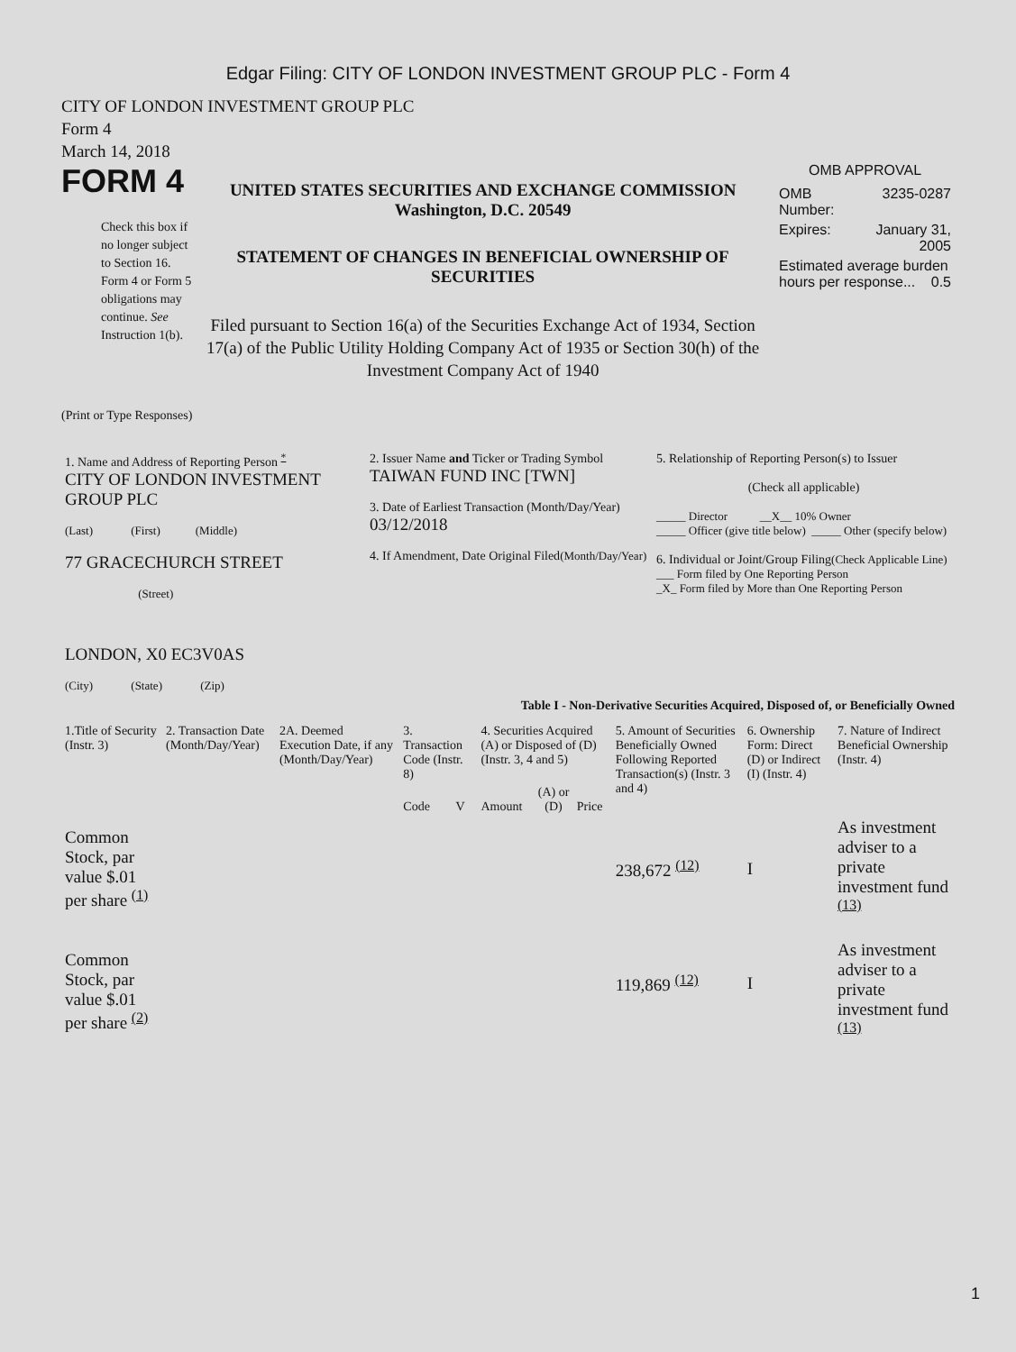Edgar Filing: CITY OF LONDON INVESTMENT GROUP PLC - Form 4
CITY OF LONDON INVESTMENT GROUP PLC
Form 4
March 14, 2018
FORM 4
Check this box if no longer subject to Section 16. Form 4 or Form 5 obligations may continue. See Instruction 1(b).
UNITED STATES SECURITIES AND EXCHANGE COMMISSION
Washington, D.C. 20549
STATEMENT OF CHANGES IN BENEFICIAL OWNERSHIP OF SECURITIES
Filed pursuant to Section 16(a) of the Securities Exchange Act of 1934, Section 17(a) of the Public Utility Holding Company Act of 1935 or Section 30(h) of the Investment Company Act of 1940
OMB APPROVAL
| OMB Number: | 3235-0287 |
| Expires: | January 31, 2005 |
| Estimated average burden hours per response... 0.5 | |
(Print or Type Responses)
| 1. Name and Address of Reporting Person <sup>*</sup> CITY OF LONDON INVESTMENT GROUP PLC (Last) (First) (Middle) 77 GRACECHURCH STREET (Street) LONDON, X0 EC3V0AS (City) (State) (Zip) | 2. Issuer Name and Ticker or Trading Symbol TAIWAN FUND INC [TWN] 3. Date of Earliest Transaction (Month/Day/Year) 03/12/2018 4. If Amendment, Date Original Filed (Month/Day/Year) | 5. Relationship of Reporting Person(s) to Issuer (Check all applicable) _____ Director __X__ 10% Owner _____ Officer (give title below) _____ Other (specify below) 6. Individual or Joint/Group Filing (Check Applicable Line) ___ Form filed by One Reporting Person _X_ Form filed by More than One Reporting Person |
Table I - Non-Derivative Securities Acquired, Disposed of, or Beneficially Owned
| 1.Title of Security (Instr. 3) | 2. Transaction Date (Month/Day/Year) | 2A. Deemed Execution Date, if any (Month/Day/Year) | 3. Transaction Code (Instr. 8) | | 4. Securities Acquired (A) or Disposed of (D) (Instr. 3, 4 and 5) | | | 5. Amount of Securities Beneficially Owned Following Reported Transaction(s) (Instr. 3 and 4) | 6. Ownership Form: Direct (D) or Indirect (I) (Instr. 4) | 7. Nature of Indirect Beneficial Ownership (Instr. 4) |
| --- | --- | --- | --- | --- | --- | --- | --- | --- | --- | --- |
| | | | Code | V | Amount | (A) or (D) | Price | | | |
| Common Stock, par value $.01 per share <sup>(1)</sup> | | | | | | | | 238,672 <sup>(12)</sup> | I | As investment adviser to a private investment fund <sup>(13)</sup> |
| Common Stock, par value $.01 per share <sup>(2)</sup> | | | | | | | | 119,869 <sup>(12)</sup> | I | As investment adviser to a private investment fund <sup>(13)</sup> |
1